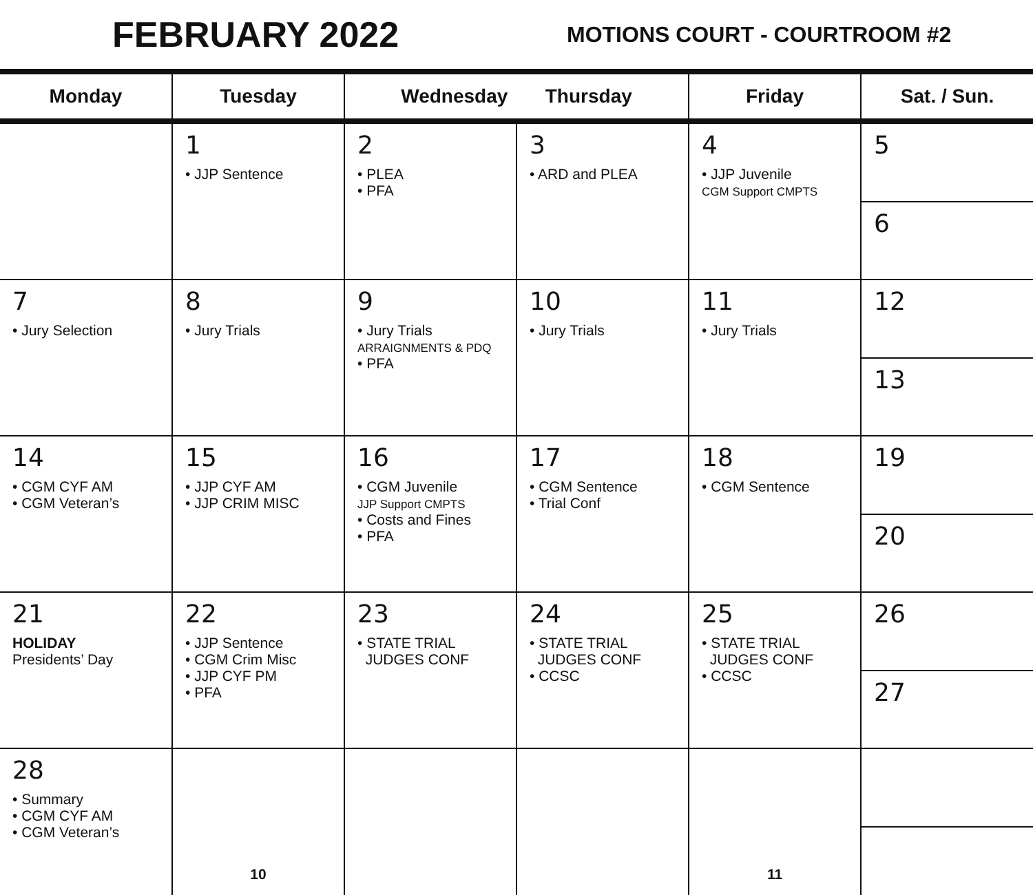FEBRUARY 2022
MOTIONS COURT - COURTROOM #2
| Monday | Tuesday | Wednesday Thursday | | Friday | Sat. / Sun. |
| --- | --- | --- | --- | --- | --- |
| | 1 • JJP Sentence | 2 • PLEA • PFA | 3 • ARD and PLEA | 4 • JJP Juvenile CGM Support CMPTS | 5 6 |
| 7 • Jury Selection | 8 • Jury Trials | 9 • Jury Trials ARRAIGNMENTS & PDQ • PFA | 10 • Jury Trials | 11 • Jury Trials | 12 13 |
| 14 • CGM CYF AM • CGM Veteran’s | 15 • JJP CYF AM • JJP CRIM MISC | 16 • CGM Juvenile JJP Support CMPTS • Costs and Fines • PFA | 17 • CGM Sentence • Trial Conf | 18 • CGM Sentence | 19 20 |
| 21 HOLIDAY Presidents’ Day | 22 • JJP Sentence • CGM Crim Misc • JJP CYF PM • PFA | 23 • STATE TRIAL JUDGES CONF | 24 • STATE TRIAL JUDGES CONF • CCSC | 25 • STATE TRIAL JUDGES CONF • CCSC | 26 27 |
| 28 • Summary • CGM CYF AM • CGM Veteran’s | 10 | | | 11 | |